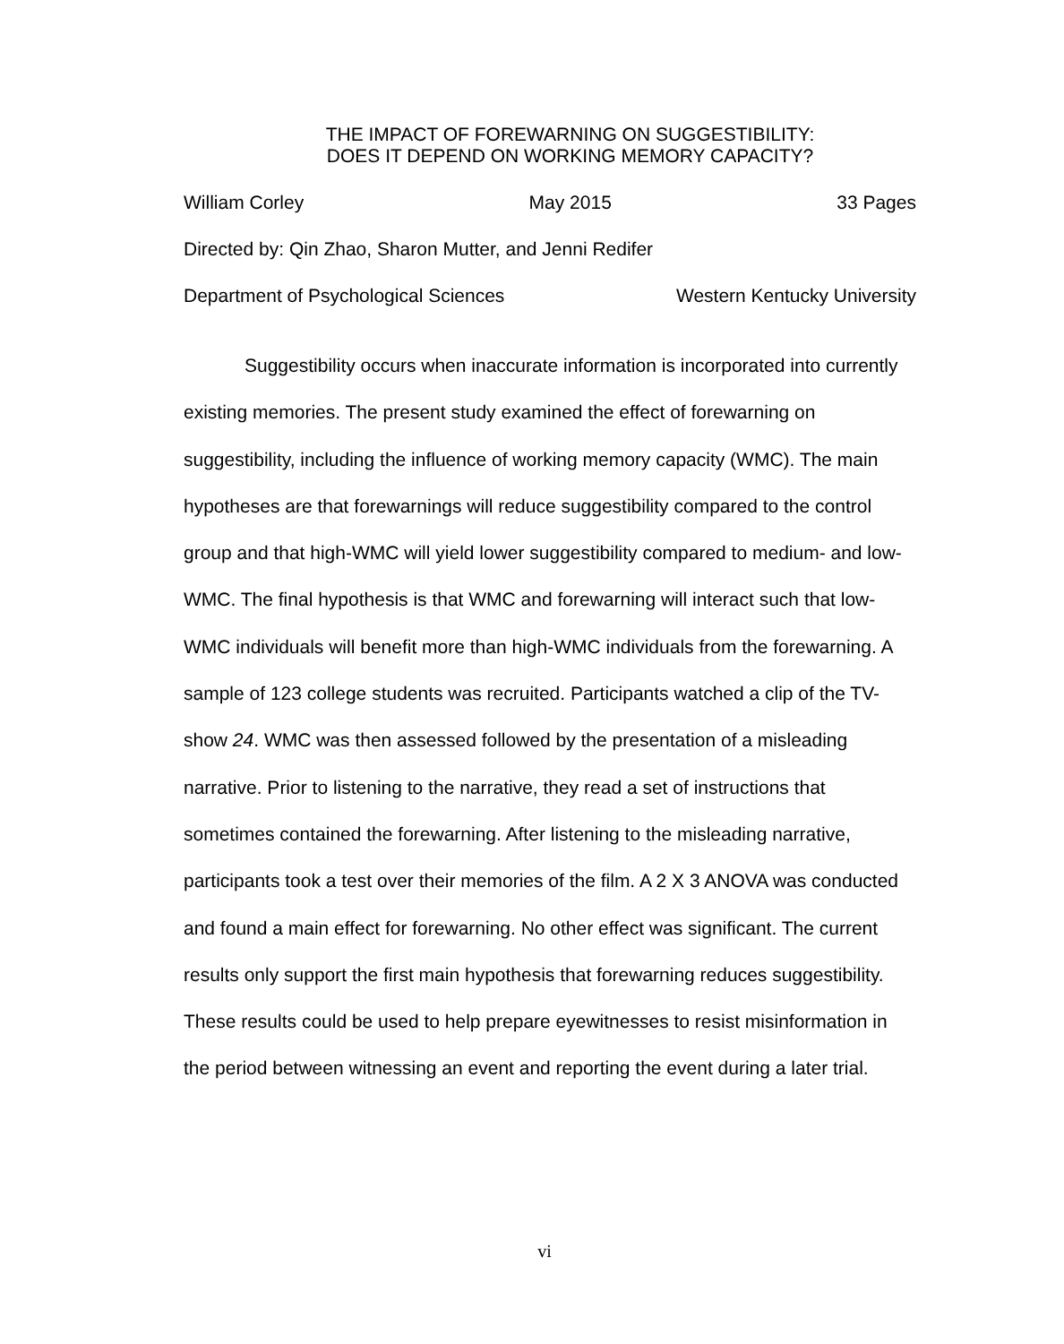THE IMPACT OF FOREWARNING ON SUGGESTIBILITY:
DOES IT DEPEND ON WORKING MEMORY CAPACITY?
William Corley May 2015 33 Pages
Directed by: Qin Zhao, Sharon Mutter, and Jenni Redifer
Department of Psychological Sciences Western Kentucky University
Suggestibility occurs when inaccurate information is incorporated into currently existing memories. The present study examined the effect of forewarning on suggestibility, including the influence of working memory capacity (WMC). The main hypotheses are that forewarnings will reduce suggestibility compared to the control group and that high-WMC will yield lower suggestibility compared to medium- and low-WMC. The final hypothesis is that WMC and forewarning will interact such that low-WMC individuals will benefit more than high-WMC individuals from the forewarning. A sample of 123 college students was recruited. Participants watched a clip of the TV-show 24. WMC was then assessed followed by the presentation of a misleading narrative. Prior to listening to the narrative, they read a set of instructions that sometimes contained the forewarning. After listening to the misleading narrative, participants took a test over their memories of the film. A 2 X 3 ANOVA was conducted and found a main effect for forewarning. No other effect was significant. The current results only support the first main hypothesis that forewarning reduces suggestibility. These results could be used to help prepare eyewitnesses to resist misinformation in the period between witnessing an event and reporting the event during a later trial.
vi